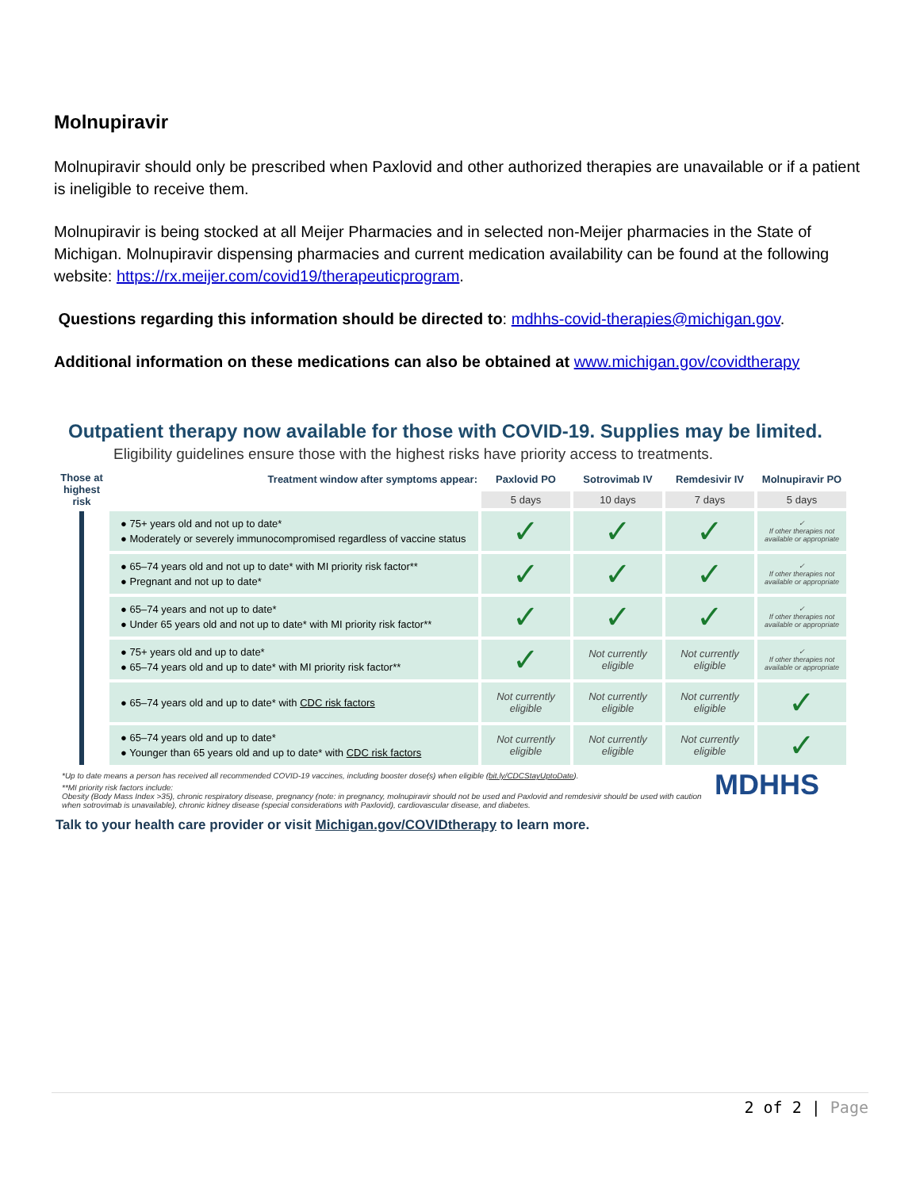Molnupiravir
Molnupiravir should only be prescribed when Paxlovid and other authorized therapies are unavailable or if a patient is ineligible to receive them.
Molnupiravir is being stocked at all Meijer Pharmacies and in selected non-Meijer pharmacies in the State of Michigan. Molnupiravir dispensing pharmacies and current medication availability can be found at the following website: https://rx.meijer.com/covid19/therapeuticprogram.
Questions regarding this information should be directed to: mdhhs-covid-therapies@michigan.gov.
Additional information on these medications can also be obtained at www.michigan.gov/covidtherapy
Outpatient therapy now available for those with COVID-19. Supplies may be limited.
Eligibility guidelines ensure those with the highest risks have priority access to treatments.
| Those at highest risk | Treatment window after symptoms appear: | Paxlovid PO | Sotrovimab IV | Remdesivir IV | Molnupiravir PO |
| --- | --- | --- | --- | --- | --- |
| | | 5 days | 10 days | 7 days | 5 days |
| | ● 75+ years old and not up to date* ● Moderately or severely immunocompromised regardless of vaccine status | ✓ | ✓ | ✓ | ✓ If other therapies not available or appropriate |
| | ● 65–74 years old and not up to date* with MI priority risk factor** ● Pregnant and not up to date* | ✓ | ✓ | ✓ | ✓ If other therapies not available or appropriate |
| | ● 65–74 years and not up to date* ● Under 65 years old and not up to date* with MI priority risk factor** | ✓ | ✓ | ✓ | ✓ If other therapies not available or appropriate |
| | ● 75+ years old and up to date* ● 65–74 years old and up to date* with MI priority risk factor** | ✓ | Not currently eligible | Not currently eligible | ✓ If other therapies not available or appropriate |
| | ● 65–74 years old and up to date* with CDC risk factors | Not currently eligible | Not currently eligible | Not currently eligible | ✓ |
| | ● 65–74 years old and up to date* ● Younger than 65 years old and up to date* with CDC risk factors | Not currently eligible | Not currently eligible | Not currently eligible | ✓ |
MDHHS
*Up to date means a person has received all recommended COVID-19 vaccines, including booster dose(s) when eligible (bit.ly/CDCStayUptoDate).
**MI priority risk factors include:
Obesity (Body Mass Index >35), chronic respiratory disease, pregnancy (note: in pregnancy, molnupiravir should not be used and Paxlovid and remdesivir should be used with caution when sotrovimab is unavailable), chronic kidney disease (special considerations with Paxlovid), cardiovascular disease, and diabetes.
Talk to your health care provider or visit Michigan.gov/COVIDtherapy to learn more.
2 of 2 | Page